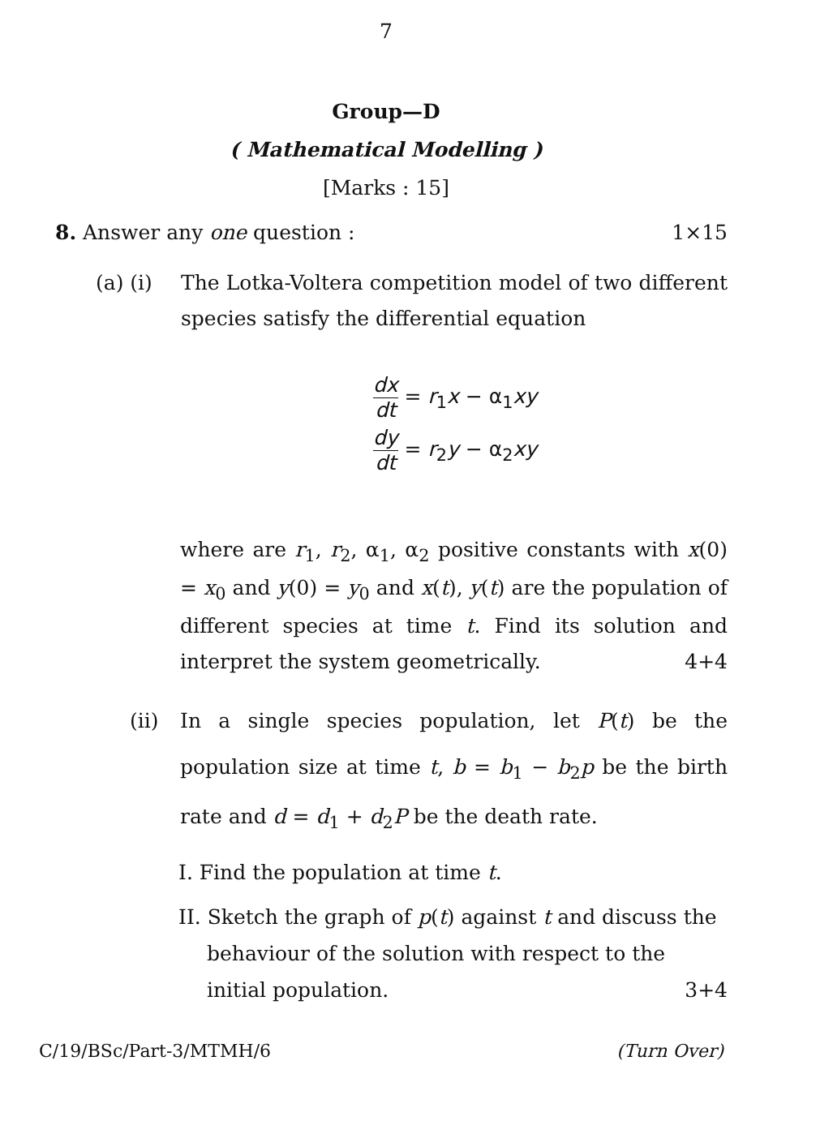7
Group—D
( Mathematical Modelling )
[Marks : 15]
8. Answer any one question : 1×15
(a) (i) The Lotka-Voltera competition model of two different species satisfy the differential equation
dx dt = r<sub>1</sub>x − α<sub>1</sub>xy
dy dt = r<sub>2</sub>y − α<sub>2</sub>xy
where are r<sub>1</sub>, r<sub>2</sub>, α<sub>1</sub>, α<sub>2</sub> positive constants with x(0) = x<sub>0</sub> and y(0) = y<sub>0</sub> and x(t), y(t) are the population of different species at time t. Find its solution and interpret the system geometrically. 4+4
(ii) In a single species population, let P(t) be the population size at time t, b = b<sub>1</sub> − b<sub>2</sub>p be the birth rate and d = d<sub>1</sub> + d<sub>2</sub>P be the death rate.
I. Find the population at time t.
II. Sketch the graph of p(t) against t and discuss the behaviour of the solution with respect to the initial population. 3+4
C/19/BSc/Part-3/MTMH/6 (Turn Over)